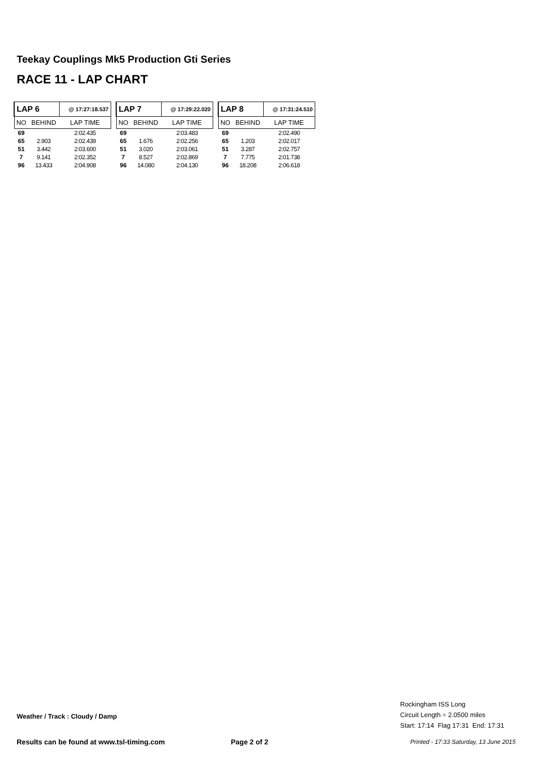Teekay Couplings Mk5 Production Gti Series
RACE 11 - LAP CHART
| LAP 6 | | @ 17:27:18.537 |
| --- | --- | --- |
| NO | BEHIND | LAP TIME |
| 69 | | 2:02.435 |
| 65 | 2.903 | 2:02.439 |
| 51 | 3.442 | 2:03.600 |
| 7 | 9.141 | 2:02.352 |
| 96 | 13.433 | 2:04.908 |
| LAP 7 | | @ 17:29:22.020 |
| --- | --- | --- |
| NO | BEHIND | LAP TIME |
| 69 | | 2:03.483 |
| 65 | 1.676 | 2:02.256 |
| 51 | 3.020 | 2:03.061 |
| 7 | 8.527 | 2:02.869 |
| 96 | 14.080 | 2:04.130 |
| LAP 8 | | @ 17:31:24.510 |
| --- | --- | --- |
| NO | BEHIND | LAP TIME |
| 69 | | 2:02.490 |
| 65 | 1.203 | 2:02.017 |
| 51 | 3.287 | 2:02.757 |
| 7 | 7.775 | 2:01.738 |
| 96 | 18.208 | 2:06.618 |
Rockingham ISS Long
Circuit Length = 2.0500 miles
Start: 17:14 Flag 17:31 End: 17:31
Weather / Track : Cloudy / Damp
Results can be found at www.tsl-timing.com
Page 2 of 2
Printed - 17:33 Saturday, 13 June 2015